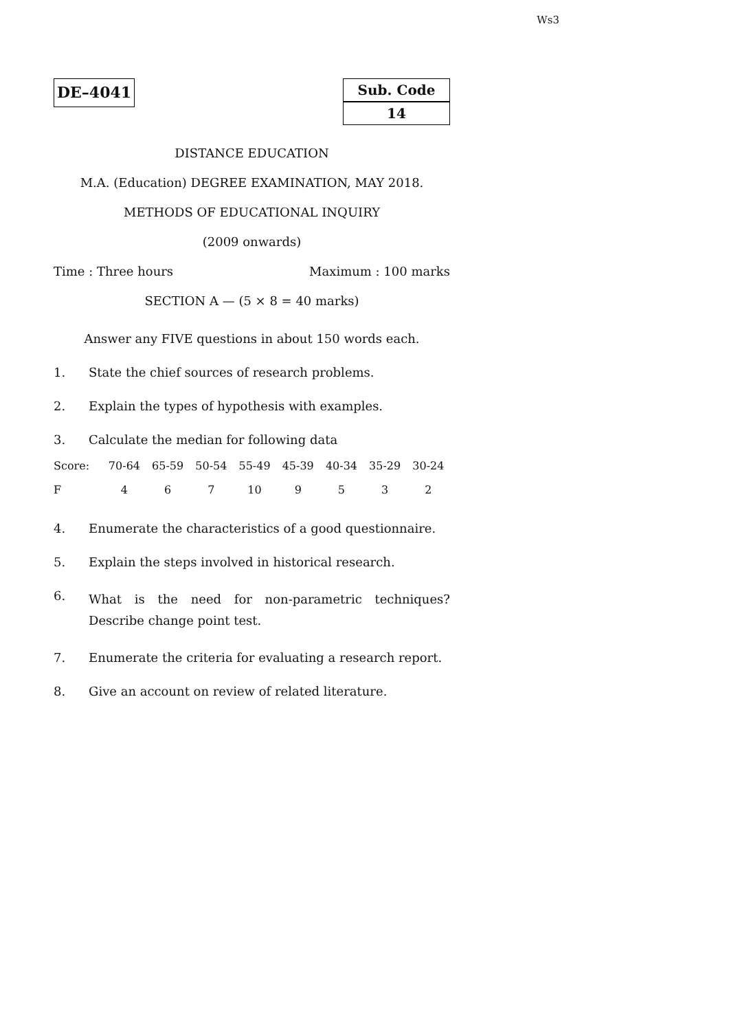Ws3
DE–4041
Sub. Code
14
DISTANCE EDUCATION
M.A. (Education) DEGREE EXAMINATION, MAY 2018.
METHODS OF EDUCATIONAL INQUIRY
(2009 onwards)
Time : Three hours Maximum : 100 marks
SECTION A — (5 × 8 = 40 marks)
Answer any FIVE questions in about 150 words each.
1. State the chief sources of research problems.
2. Explain the types of hypothesis with examples.
3. Calculate the median for following data
| Score: | 70-64 | 65-59 | 50-54 | 55-49 | 45-39 | 40-34 | 35-29 | 30-24 |
| F | 4 | 6 | 7 | 10 | 9 | 5 | 3 | 2 |
4. Enumerate the characteristics of a good questionnaire.
5. Explain the steps involved in historical research.
6. What is the need for non-parametric techniques? Describe change point test.
7. Enumerate the criteria for evaluating a research report.
8. Give an account on review of related literature.